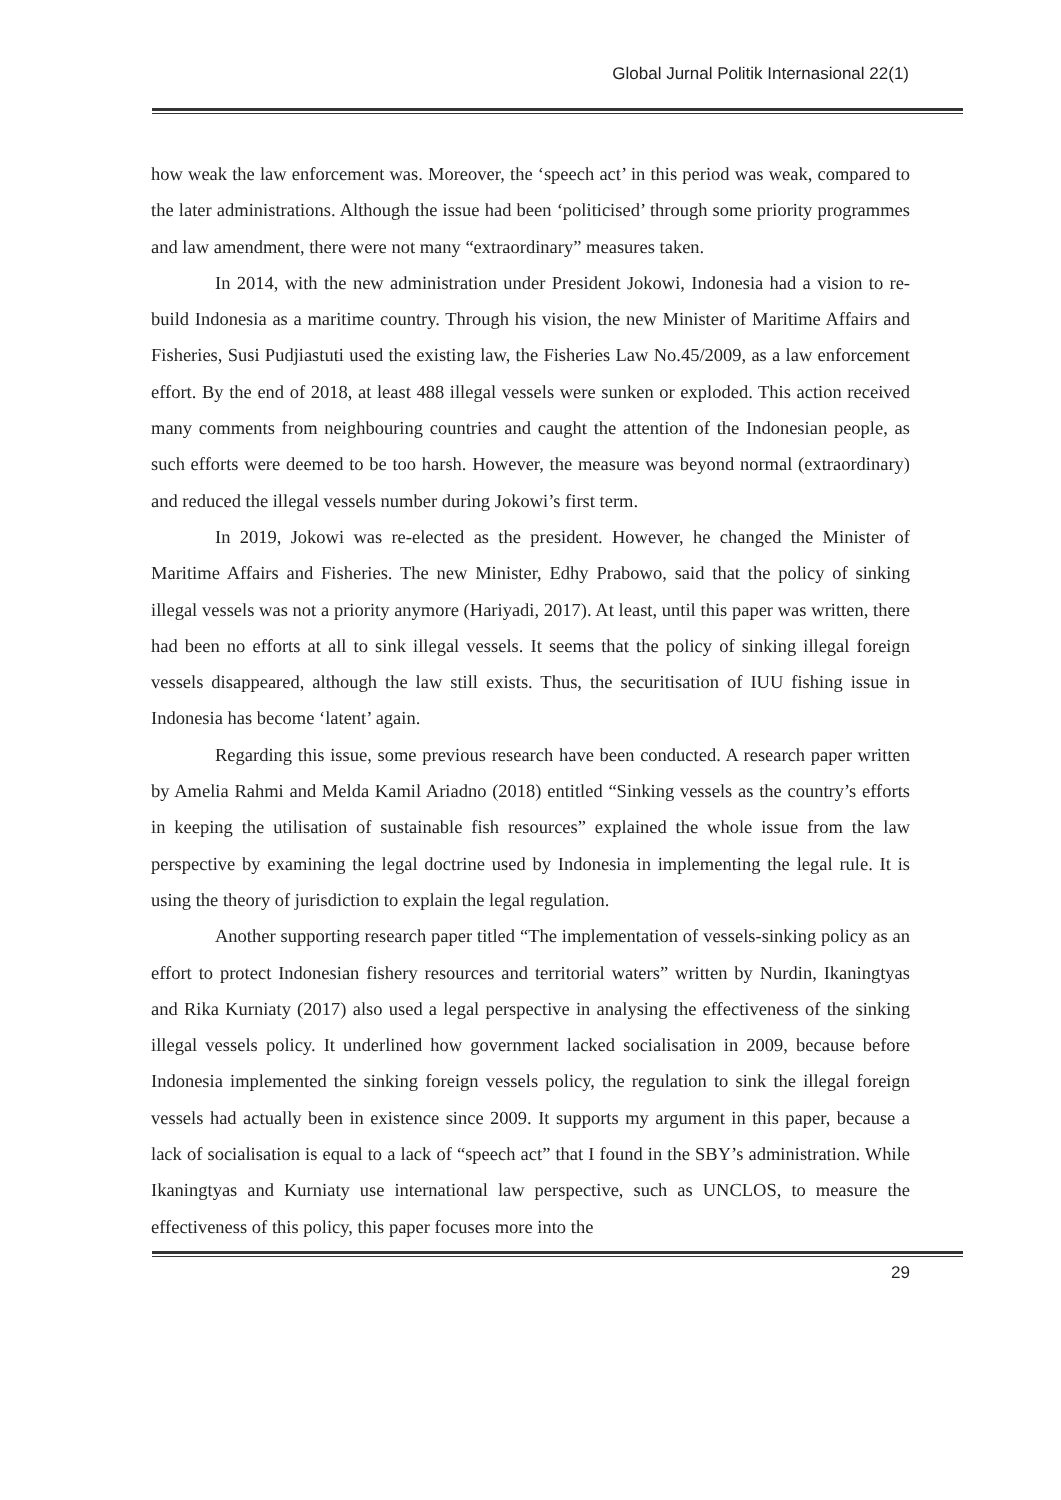Global Jurnal Politik Internasional 22(1)
how weak the law enforcement was. Moreover, the ‘speech act’ in this period was weak, compared to the later administrations. Although the issue had been ‘politicised’ through some priority programmes and law amendment, there were not many “extraordinary” measures taken.
In 2014, with the new administration under President Jokowi, Indonesia had a vision to re-build Indonesia as a maritime country. Through his vision, the new Minister of Maritime Affairs and Fisheries, Susi Pudjiastuti used the existing law, the Fisheries Law No.45/2009, as a law enforcement effort. By the end of 2018, at least 488 illegal vessels were sunken or exploded. This action received many comments from neighbouring countries and caught the attention of the Indonesian people, as such efforts were deemed to be too harsh. However, the measure was beyond normal (extraordinary) and reduced the illegal vessels number during Jokowi’s first term.
In 2019, Jokowi was re-elected as the president. However, he changed the Minister of Maritime Affairs and Fisheries. The new Minister, Edhy Prabowo, said that the policy of sinking illegal vessels was not a priority anymore (Hariyadi, 2017). At least, until this paper was written, there had been no efforts at all to sink illegal vessels. It seems that the policy of sinking illegal foreign vessels disappeared, although the law still exists. Thus, the securitisation of IUU fishing issue in Indonesia has become ‘latent’ again.
Regarding this issue, some previous research have been conducted. A research paper written by Amelia Rahmi and Melda Kamil Ariadno (2018) entitled “Sinking vessels as the country’s efforts in keeping the utilisation of sustainable fish resources” explained the whole issue from the law perspective by examining the legal doctrine used by Indonesia in implementing the legal rule. It is using the theory of jurisdiction to explain the legal regulation.
Another supporting research paper titled “The implementation of vessels-sinking policy as an effort to protect Indonesian fishery resources and territorial waters” written by Nurdin, Ikaningtyas and Rika Kurniaty (2017) also used a legal perspective in analysing the effectiveness of the sinking illegal vessels policy. It underlined how government lacked socialisation in 2009, because before Indonesia implemented the sinking foreign vessels policy, the regulation to sink the illegal foreign vessels had actually been in existence since 2009. It supports my argument in this paper, because a lack of socialisation is equal to a lack of “speech act” that I found in the SBY’s administration. While Ikaningtyas and Kurniaty use international law perspective, such as UNCLOS, to measure the effectiveness of this policy, this paper focuses more into the
29